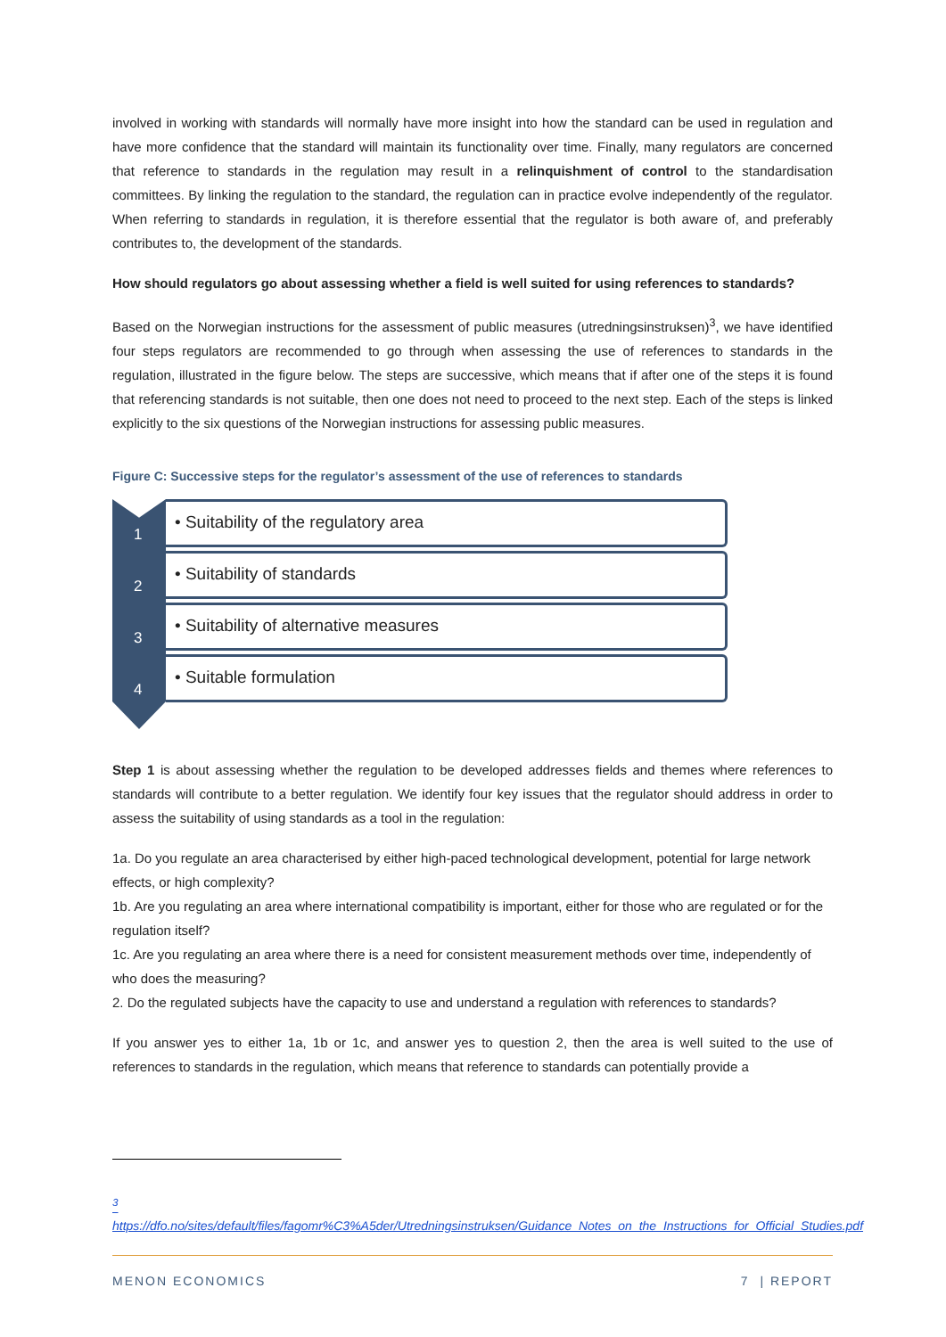involved in working with standards will normally have more insight into how the standard can be used in regulation and have more confidence that the standard will maintain its functionality over time. Finally, many regulators are concerned that reference to standards in the regulation may result in a relinquishment of control to the standardisation committees. By linking the regulation to the standard, the regulation can in practice evolve independently of the regulator. When referring to standards in regulation, it is therefore essential that the regulator is both aware of, and preferably contributes to, the development of the standards.
How should regulators go about assessing whether a field is well suited for using references to standards?
Based on the Norwegian instructions for the assessment of public measures (utredningsinstruksen)<sup>3</sup>, we have identified four steps regulators are recommended to go through when assessing the use of references to standards in the regulation, illustrated in the figure below. The steps are successive, which means that if after one of the steps it is found that referencing standards is not suitable, then one does not need to proceed to the next step. Each of the steps is linked explicitly to the six questions of the Norwegian instructions for assessing public measures.
Figure C: Successive steps for the regulator’s assessment of the use of references to standards
1
• Suitability of the regulatory area
2
• Suitability of standards
3
• Suitability of alternative measures
4
• Suitable formulation
Step 1 is about assessing whether the regulation to be developed addresses fields and themes where references to standards will contribute to a better regulation. We identify four key issues that the regulator should address in order to assess the suitability of using standards as a tool in the regulation:
1a. Do you regulate an area characterised by either high-paced technological development, potential for large network effects, or high complexity?
1b. Are you regulating an area where international compatibility is important, either for those who are regulated or for the regulation itself?
1c. Are you regulating an area where there is a need for consistent measurement methods over time, independently of who does the measuring?
2. Do the regulated subjects have the capacity to use and understand a regulation with references to standards?
If you answer yes to either 1a, 1b or 1c, and answer yes to question 2, then the area is well suited to the use of references to standards in the regulation, which means that reference to standards can potentially provide a
<sup>3</sup> https://dfo.no/sites/default/files/fagomr%C3%A5der/Utredningsinstruksen/Guidance_Notes_on_the_Instructions_for_Official_Studies.pdf
MENON ECONOMICS 7 | REPORT